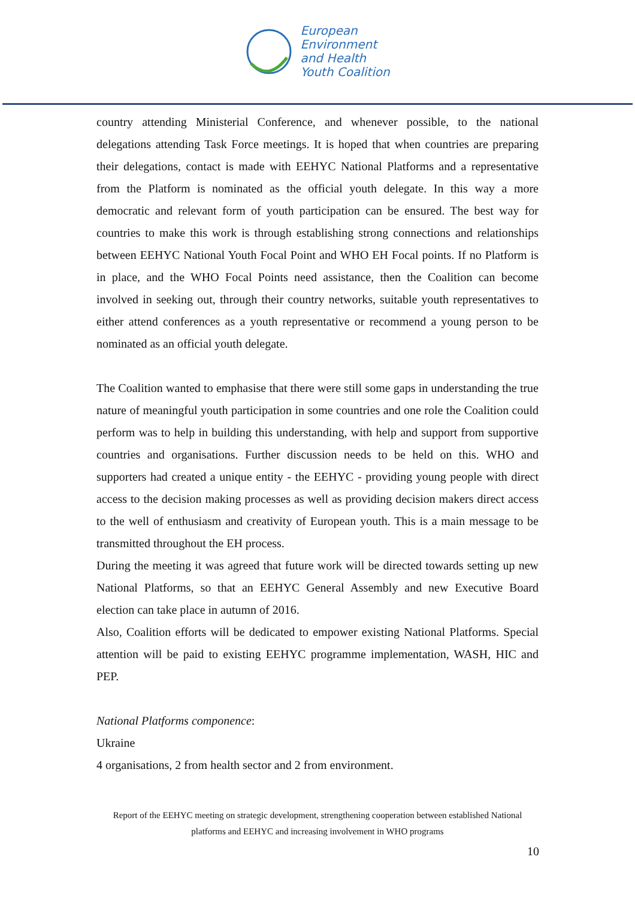European
Environment
and Health
Youth Coalition
country attending Ministerial Conference, and whenever possible, to the national delegations attending Task Force meetings. It is hoped that when countries are preparing their delegations, contact is made with EEHYC National Platforms and a representative from the Platform is nominated as the official youth delegate. In this way a more democratic and relevant form of youth participation can be ensured. The best way for countries to make this work is through establishing strong connections and relationships between EEHYC National Youth Focal Point and WHO EH Focal points. If no Platform is in place, and the WHO Focal Points need assistance, then the Coalition can become involved in seeking out, through their country networks, suitable youth representatives to either attend conferences as a youth representative or recommend a young person to be nominated as an official youth delegate.
The Coalition wanted to emphasise that there were still some gaps in understanding the true nature of meaningful youth participation in some countries and one role the Coalition could perform was to help in building this understanding, with help and support from supportive countries and organisations. Further discussion needs to be held on this. WHO and supporters had created a unique entity - the EEHYC - providing young people with direct access to the decision making processes as well as providing decision makers direct access to the well of enthusiasm and creativity of European youth. This is a main message to be transmitted throughout the EH process.
During the meeting it was agreed that future work will be directed towards setting up new National Platforms, so that an EEHYC General Assembly and new Executive Board election can take place in autumn of 2016.
Also, Coalition efforts will be dedicated to empower existing National Platforms. Special attention will be paid to existing EEHYC programme implementation, WASH, HIC and PEP.
National Platforms componence:
Ukraine
4 organisations, 2 from health sector and 2 from environment.
Report of the EEHYC meeting on strategic development, strengthening cooperation between established National platforms and EEHYC and increasing involvement in WHO programs
10